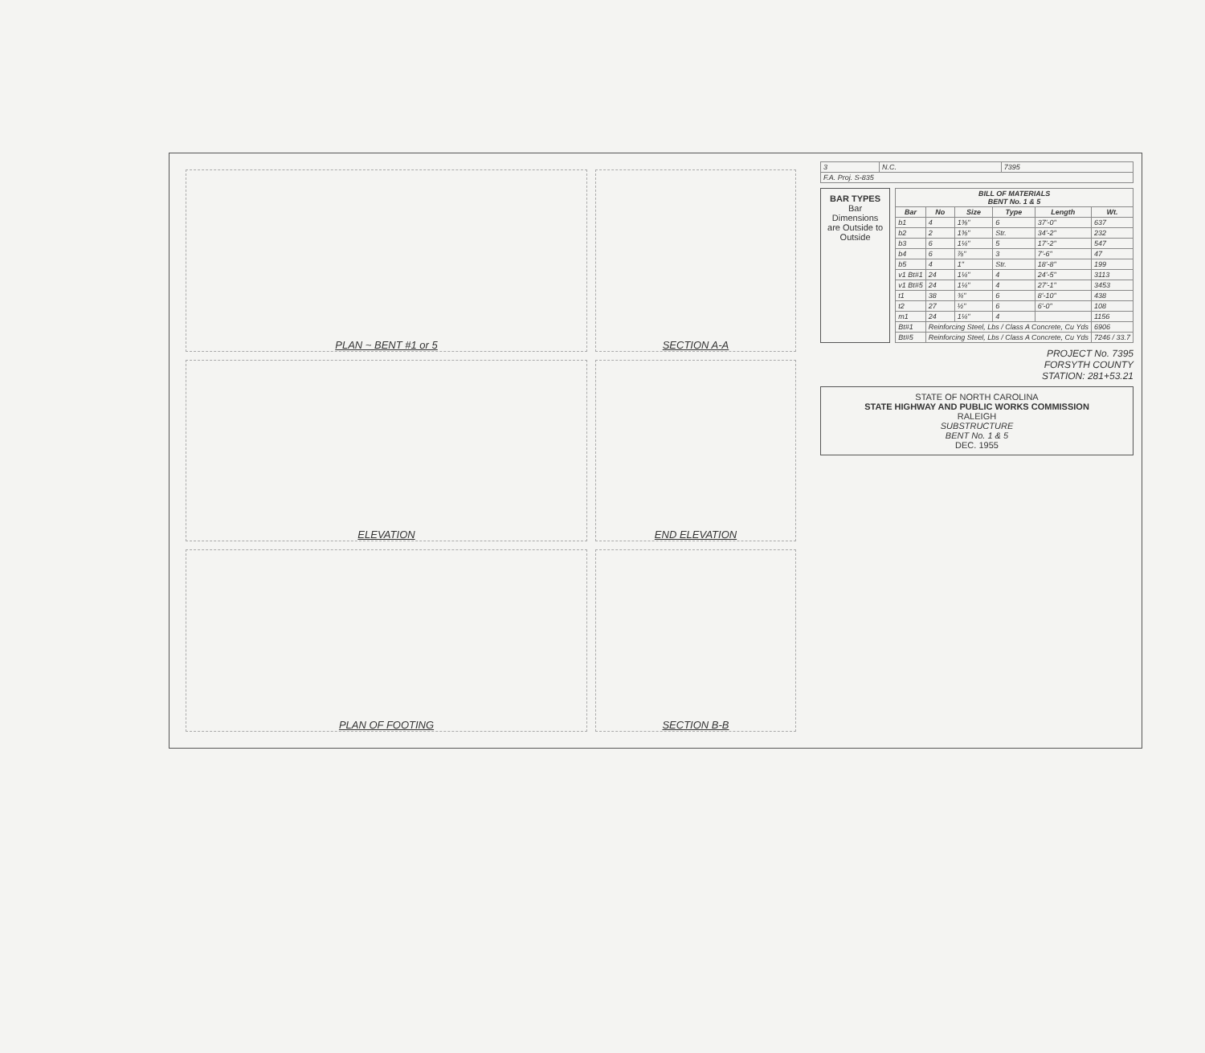PLAN ~ BENT #1 or 5
SECTION A-A
ELEVATION
END ELEVATION
PLAN OF FOOTING
SECTION B-B
| 3 | N.C. | 7395 |
| F.A. Proj. S-835 | | |
BAR TYPES
Bar Dimensions are Outside to Outside
| BILL OF MATERIALS BENT No. 1 & 5 | | | | | |
| --- | --- | --- | --- | --- | --- |
| Bar | No | Size | Type | Length | Wt. |
| b1 | 4 | 1⅜" | 6 | 37'-0" | 637 |
| b2 | 2 | 1⅜" | Str. | 34'-2" | 232 |
| b3 | 6 | 1¼" | 5 | 17'-2" | 547 |
| b4 | 6 | ⅞" | 3 | 7'-6" | 47 |
| b5 | 4 | 1" | Str. | 18'-8" | 199 |
| v1 Bt#1 | 24 | 1¼" | 4 | 24'-5" | 3113 |
| v1 Bt#5 | 24 | 1¼" | 4 | 27'-1" | 3453 |
| t1 | 38 | ¾" | 6 | 8'-10" | 438 |
| t2 | 27 | ½" | 6 | 6'-0" | 108 |
| m1 | 24 | 1¼" | 4 | | 1156 |
| Bt#1 | Reinforcing Steel, Lbs / Class A Concrete, Cu Yds | | | | 6906 |
| Bt#5 | Reinforcing Steel, Lbs / Class A Concrete, Cu Yds | | | | 7246 / 33.7 |
PROJECT No. 7395
FORSYTH COUNTY
STATION: 281+53.21
STATE OF NORTH CAROLINA
STATE HIGHWAY AND PUBLIC WORKS COMMISSION
RALEIGH
SUBSTRUCTURE
BENT No. 1 & 5
DEC. 1955